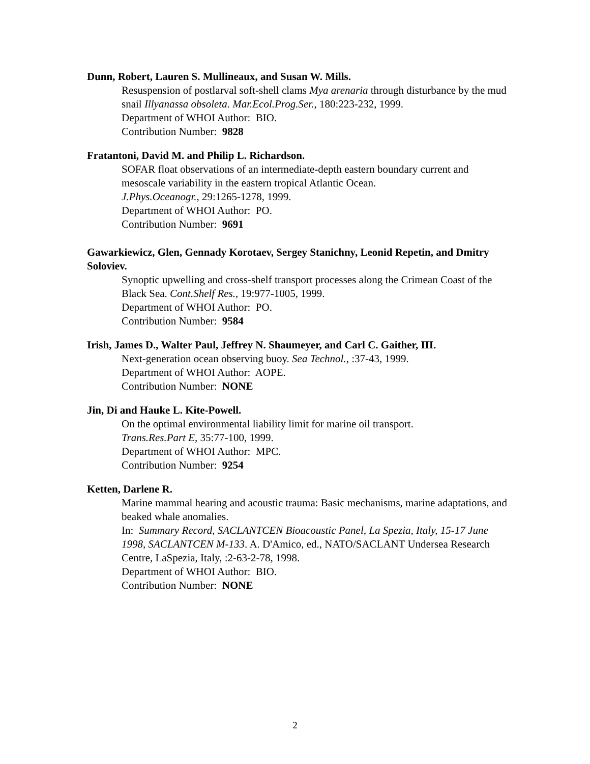Dunn, Robert, Lauren S. Mullineaux, and Susan W. Mills.
Resuspension of postlarval soft-shell clams Mya arenaria through disturbance by the mud snail Illyanassa obsoleta. Mar.Ecol.Prog.Ser., 180:223-232, 1999.
Department of WHOI Author: BIO.
Contribution Number: 9828
Fratantoni, David M. and Philip L. Richardson.
SOFAR float observations of an intermediate-depth eastern boundary current and mesoscale variability in the eastern tropical Atlantic Ocean.
J.Phys.Oceanogr., 29:1265-1278, 1999.
Department of WHOI Author: PO.
Contribution Number: 9691
Gawarkiewicz, Glen, Gennady Korotaev, Sergey Stanichny, Leonid Repetin, and Dmitry Soloviev.
Synoptic upwelling and cross-shelf transport processes along the Crimean Coast of the Black Sea. Cont.Shelf Res., 19:977-1005, 1999.
Department of WHOI Author: PO.
Contribution Number: 9584
Irish, James D., Walter Paul, Jeffrey N. Shaumeyer, and Carl C. Gaither, III.
Next-generation ocean observing buoy. Sea Technol., :37-43, 1999.
Department of WHOI Author: AOPE.
Contribution Number: NONE
Jin, Di and Hauke L. Kite-Powell.
On the optimal environmental liability limit for marine oil transport.
Trans.Res.Part E, 35:77-100, 1999.
Department of WHOI Author: MPC.
Contribution Number: 9254
Ketten, Darlene R.
Marine mammal hearing and acoustic trauma: Basic mechanisms, marine adaptations, and beaked whale anomalies.
In: Summary Record, SACLANTCEN Bioacoustic Panel, La Spezia, Italy, 15-17 June 1998, SACLANTCEN M-133. A. D'Amico, ed., NATO/SACLANT Undersea Research Centre, LaSpezia, Italy, :2-63-2-78, 1998.
Department of WHOI Author: BIO.
Contribution Number: NONE
2